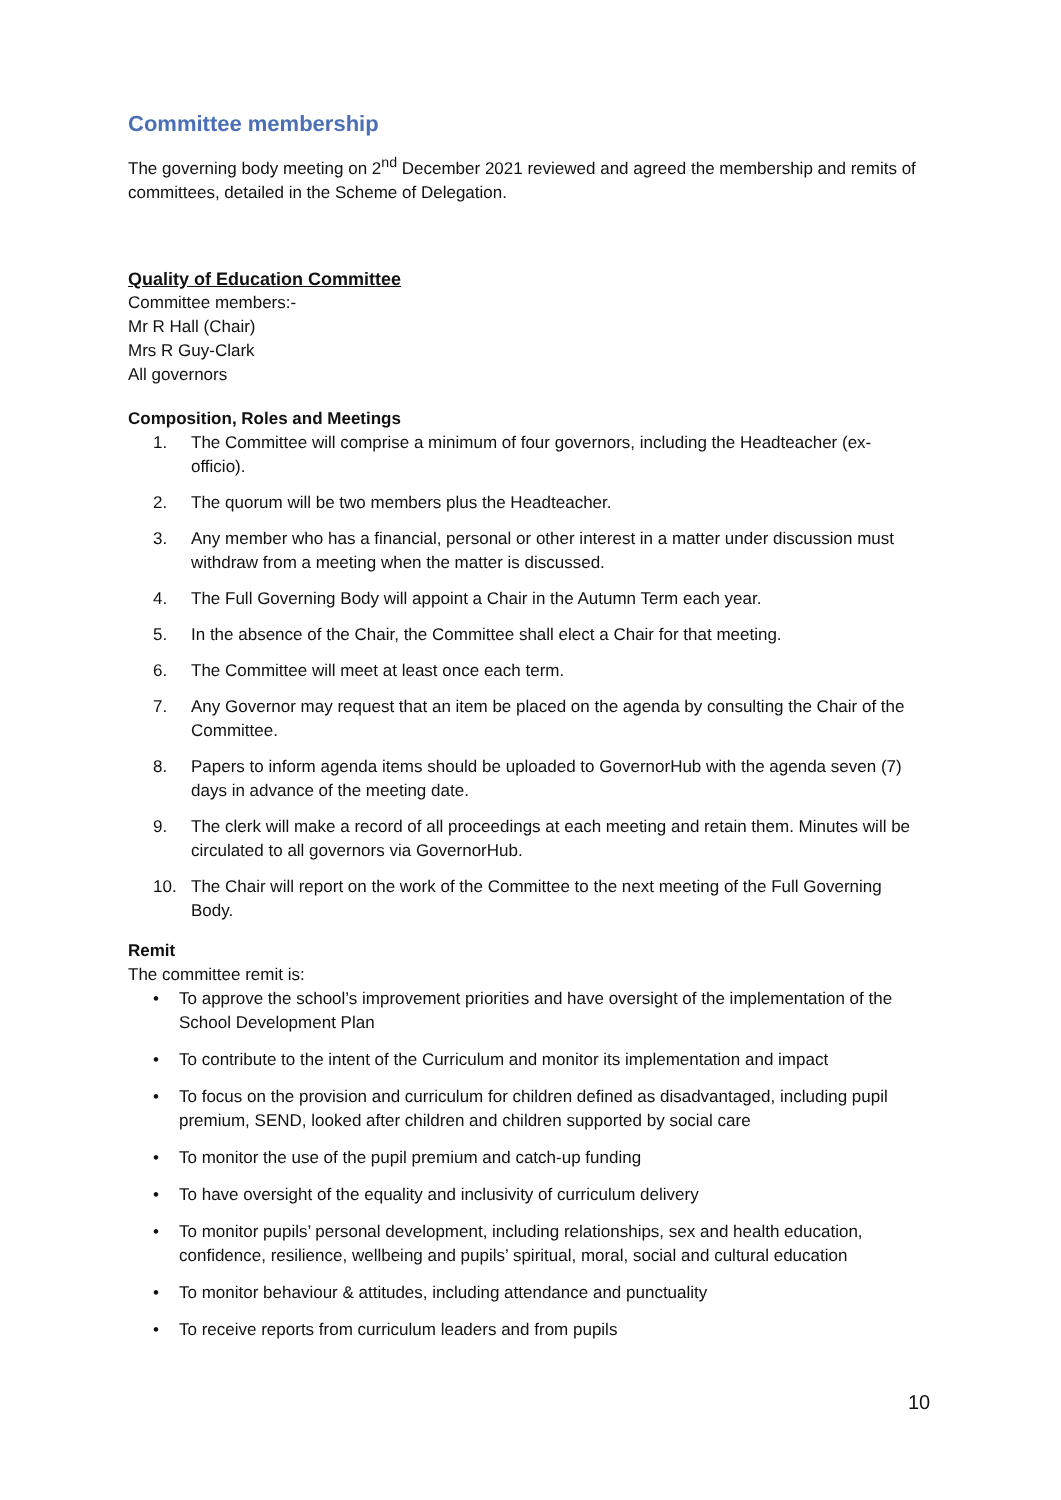Committee membership
The governing body meeting on 2<sup>nd</sup> December 2021 reviewed and agreed the membership and remits of committees, detailed in the Scheme of Delegation.
Quality of Education Committee
Committee members:-
Mr R Hall (Chair)
Mrs R Guy-Clark
All governors
Composition, Roles and Meetings
1. The Committee will comprise a minimum of four governors, including the Headteacher (ex-officio).
2. The quorum will be two members plus the Headteacher.
3. Any member who has a financial, personal or other interest in a matter under discussion must withdraw from a meeting when the matter is discussed.
4. The Full Governing Body will appoint a Chair in the Autumn Term each year.
5. In the absence of the Chair, the Committee shall elect a Chair for that meeting.
6. The Committee will meet at least once each term.
7. Any Governor may request that an item be placed on the agenda by consulting the Chair of the Committee.
8. Papers to inform agenda items should be uploaded to GovernorHub with the agenda seven (7) days in advance of the meeting date.
9. The clerk will make a record of all proceedings at each meeting and retain them. Minutes will be circulated to all governors via GovernorHub.
10. The Chair will report on the work of the Committee to the next meeting of the Full Governing Body.
Remit
The committee remit is:
• To approve the school’s improvement priorities and have oversight of the implementation of the School Development Plan
• To contribute to the intent of the Curriculum and monitor its implementation and impact
• To focus on the provision and curriculum for children defined as disadvantaged, including pupil premium, SEND, looked after children and children supported by social care
• To monitor the use of the pupil premium and catch-up funding
• To have oversight of the equality and inclusivity of curriculum delivery
• To monitor pupils’ personal development, including relationships, sex and health education, confidence, resilience, wellbeing and pupils’ spiritual, moral, social and cultural education
• To monitor behaviour & attitudes, including attendance and punctuality
• To receive reports from curriculum leaders and from pupils
10